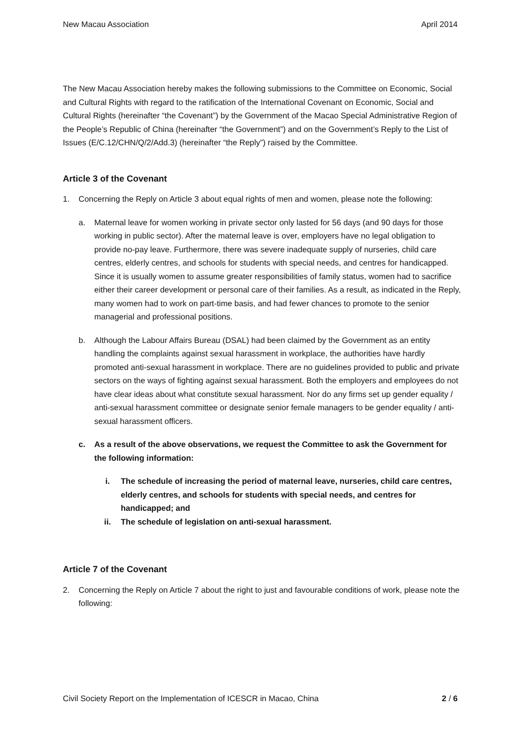New Macau Association April 2014
The New Macau Association hereby makes the following submissions to the Committee on Economic, Social and Cultural Rights with regard to the ratification of the International Covenant on Economic, Social and Cultural Rights (hereinafter “the Covenant”) by the Government of the Macao Special Administrative Region of the People’s Republic of China (hereinafter “the Government”) and on the Government’s Reply to the List of Issues (E/C.12/CHN/Q/2/Add.3) (hereinafter “the Reply”) raised by the Committee.
Article 3 of the Covenant
1. Concerning the Reply on Article 3 about equal rights of men and women, please note the following:
a. Maternal leave for women working in private sector only lasted for 56 days (and 90 days for those working in public sector). After the maternal leave is over, employers have no legal obligation to provide no-pay leave. Furthermore, there was severe inadequate supply of nurseries, child care centres, elderly centres, and schools for students with special needs, and centres for handicapped. Since it is usually women to assume greater responsibilities of family status, women had to sacrifice either their career development or personal care of their families. As a result, as indicated in the Reply, many women had to work on part-time basis, and had fewer chances to promote to the senior managerial and professional positions.
b. Although the Labour Affairs Bureau (DSAL) had been claimed by the Government as an entity handling the complaints against sexual harassment in workplace, the authorities have hardly promoted anti-sexual harassment in workplace. There are no guidelines provided to public and private sectors on the ways of fighting against sexual harassment. Both the employers and employees do not have clear ideas about what constitute sexual harassment. Nor do any firms set up gender equality / anti-sexual harassment committee or designate senior female managers to be gender equality / anti-sexual harassment officers.
c. As a result of the above observations, we request the Committee to ask the Government for the following information:
i. The schedule of increasing the period of maternal leave, nurseries, child care centres, elderly centres, and schools for students with special needs, and centres for handicapped; and
ii. The schedule of legislation on anti-sexual harassment.
Article 7 of the Covenant
2. Concerning the Reply on Article 7 about the right to just and favourable conditions of work, please note the following:
Civil Society Report on the Implementation of ICESCR in Macao, China 2 / 6